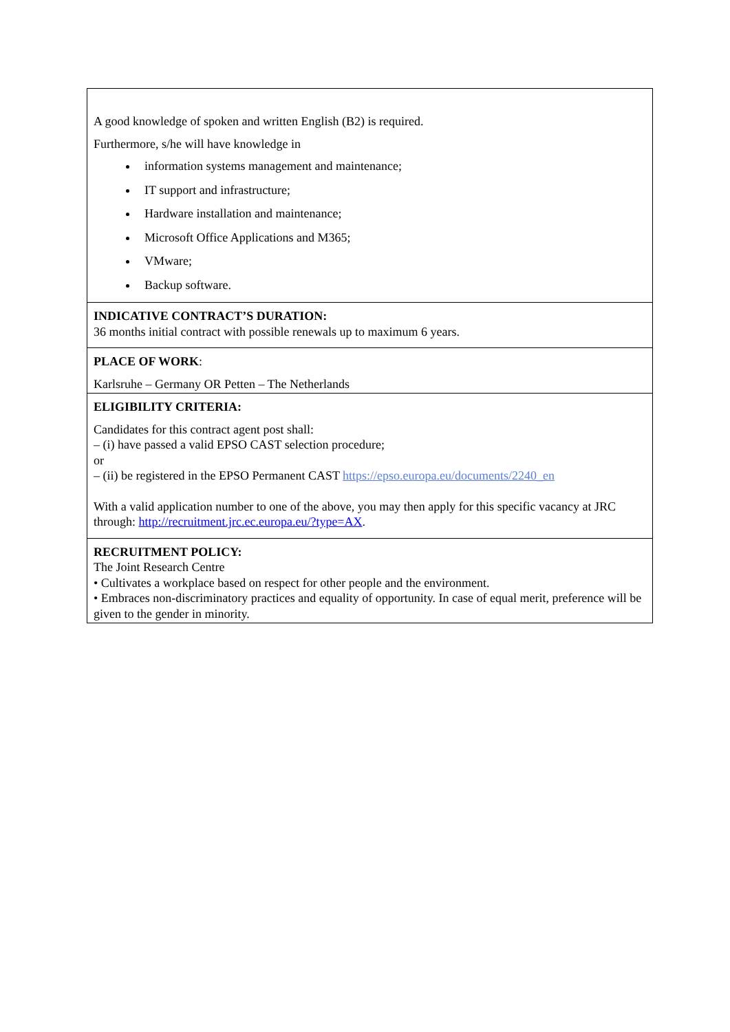A good knowledge of spoken and written English (B2) is required.
Furthermore, s/he will have knowledge in
information systems management and maintenance;
IT support and infrastructure;
Hardware installation and maintenance;
Microsoft Office Applications and M365;
VMware;
Backup software.
INDICATIVE CONTRACT’S DURATION:
36 months initial contract with possible renewals up to maximum 6 years.
PLACE OF WORK:
Karlsruhe – Germany OR Petten – The Netherlands
ELIGIBILITY CRITERIA:
Candidates for this contract agent post shall:
– (i) have passed a valid EPSO CAST selection procedure;
or
– (ii) be registered in the EPSO Permanent CAST https://epso.europa.eu/documents/2240_en
With a valid application number to one of the above, you may then apply for this specific vacancy at JRC through: http://recruitment.jrc.ec.europa.eu/?type=AX.
RECRUITMENT POLICY:
The Joint Research Centre
• Cultivates a workplace based on respect for other people and the environment.
• Embraces non-discriminatory practices and equality of opportunity. In case of equal merit, preference will be given to the gender in minority.